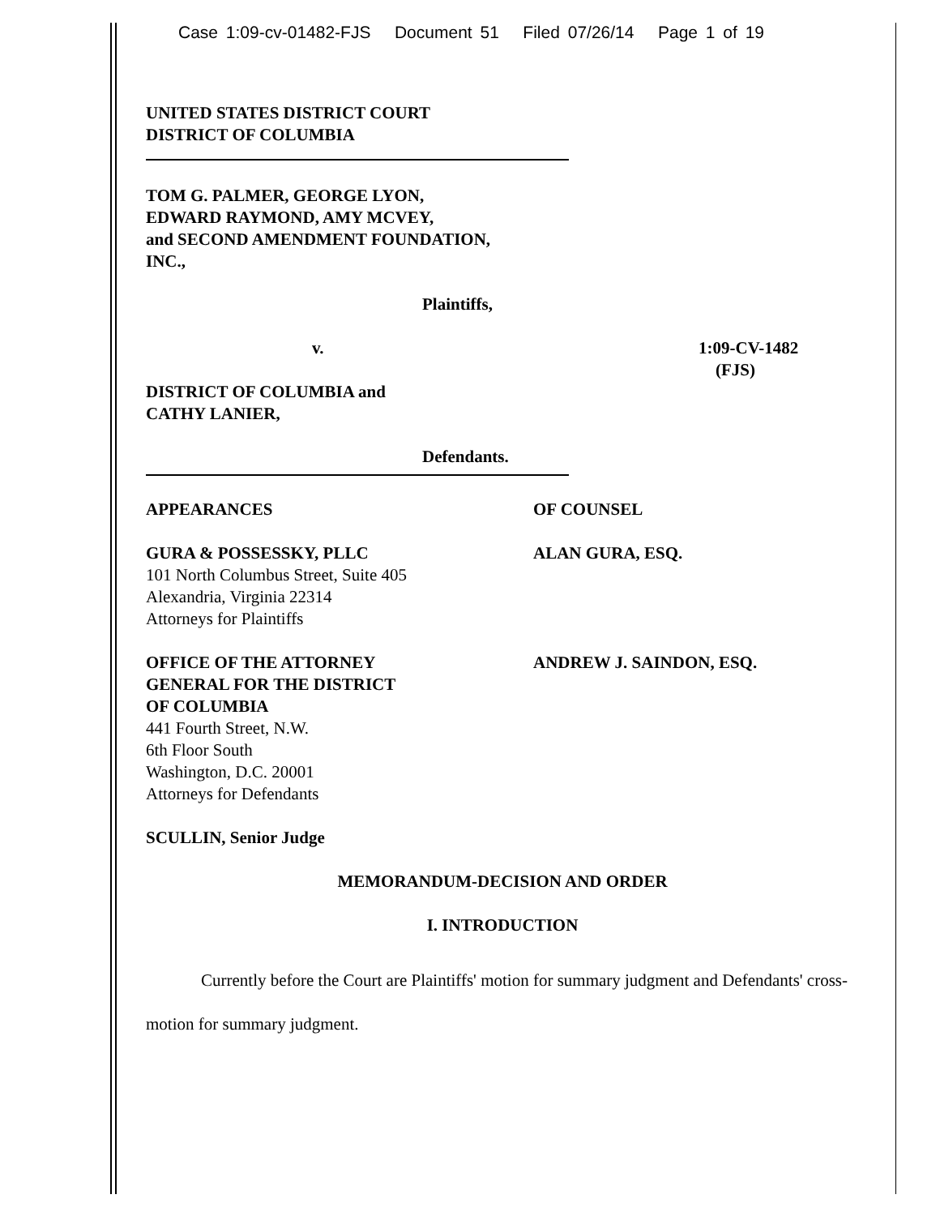Case 1:09-cv-01482-FJS Document 51 Filed 07/26/14 Page 1 of 19
UNITED STATES DISTRICT COURT
DISTRICT OF COLUMBIA
TOM G. PALMER, GEORGE LYON,
EDWARD RAYMOND, AMY MCVEY,
and SECOND AMENDMENT FOUNDATION,
INC.,
Plaintiffs,
v. 1:09-CV-1482
(FJS)
DISTRICT OF COLUMBIA and
CATHY LANIER,
Defendants.
APPEARANCES OF COUNSEL
GURA & POSSESSKY, PLLC
101 North Columbus Street, Suite 405
Alexandria, Virginia 22314
Attorneys for Plaintiffs
ALAN GURA, ESQ.
OFFICE OF THE ATTORNEY
GENERAL FOR THE DISTRICT
OF COLUMBIA
441 Fourth Street, N.W.
6th Floor South
Washington, D.C. 20001
Attorneys for Defendants
ANDREW J. SAINDON, ESQ.
SCULLIN, Senior Judge
MEMORANDUM-DECISION AND ORDER
I. INTRODUCTION
Currently before the Court are Plaintiffs' motion for summary judgment and Defendants' cross-motion for summary judgment.